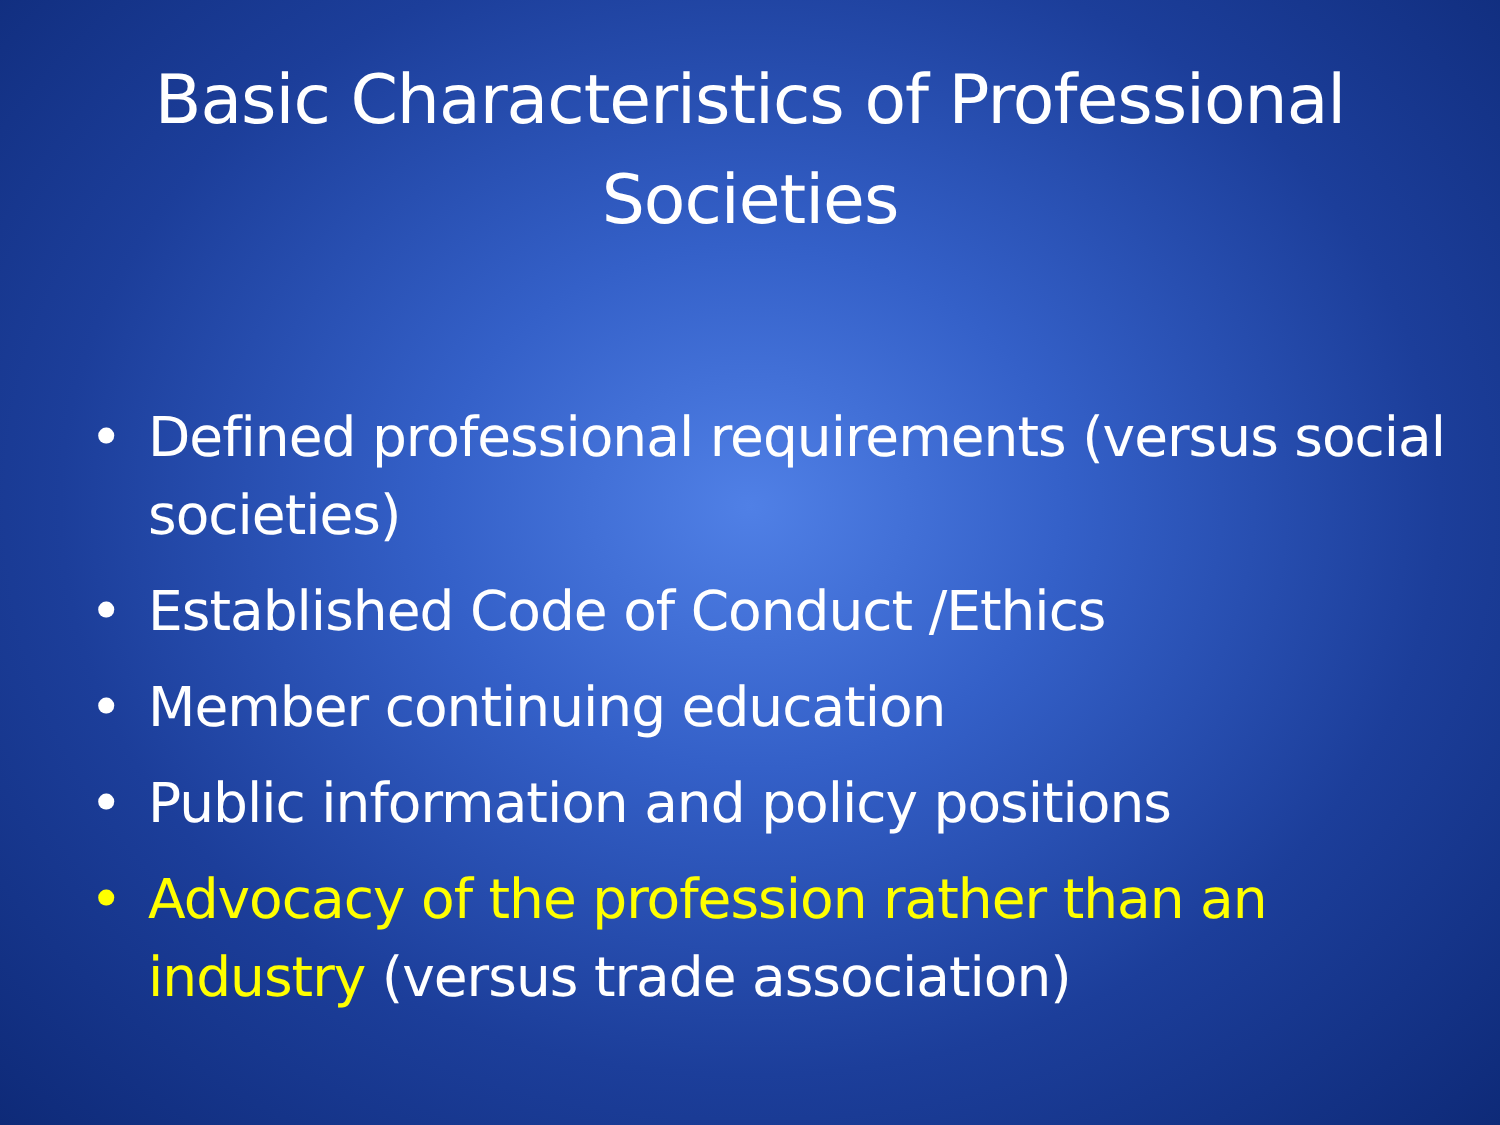Basic Characteristics of Professional
Societies
• Defined professional requirements (versus social societies)
• Established Code of Conduct /Ethics
• Member continuing education
• Public information and policy positions
• Advocacy of the profession rather than an industry (versus trade association)